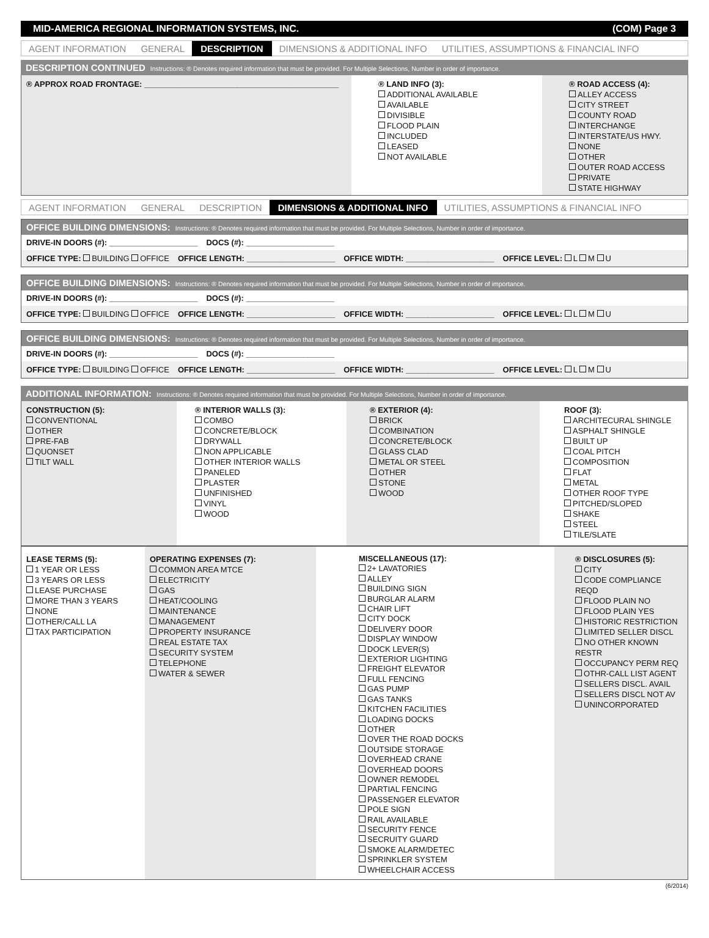MID-AMERICA REGIONAL INFORMATION SYSTEMS, INC. (COM) Page 3
AGENT INFORMATION GENERAL DESCRIPTION DIMENSIONS & ADDITIONAL INFO UTILITIES, ASSUMPTIONS & FINANCIAL INFO
DESCRIPTION CONTINUED Instructions: ® Denotes required information that must be provided. For Multiple Selections, Number in order of importance.
® APPROX ROAD FRONTAGE: ____________________________________________
® LAND INFO (3):
ADDITIONAL AVAILABLE
AVAILABLE
DIVISIBLE
FLOOD PLAIN
INCLUDED
LEASED
NOT AVAILABLE
® ROAD ACCESS (4):
ALLEY ACCESS
CITY STREET
COUNTY ROAD
INTERCHANGE
INTERSTATE/US HWY.
NONE
OTHER
OUTER ROAD ACCESS
PRIVATE
STATE HIGHWAY
AGENT INFORMATION GENERAL DESCRIPTION DIMENSIONS & ADDITIONAL INFO UTILITIES, ASSUMPTIONS & FINANCIAL INFO
OFFICE BUILDING DIMENSIONS: Instructions: ® Denotes required information that must be provided. For Multiple Selections, Number in order of importance.
DRIVE-IN DOORS (#): ____________________ DOCS (#): ____________________
OFFICE TYPE: BUILDING OFFICE OFFICE LENGTH: ____________________ OFFICE WIDTH: ____________________ OFFICE LEVEL: L M U
OFFICE BUILDING DIMENSIONS: Instructions: ® Denotes required information that must be provided. For Multiple Selections, Number in order of importance.
DRIVE-IN DOORS (#): ____________________ DOCS (#): ____________________
OFFICE TYPE: BUILDING OFFICE OFFICE LENGTH: ____________________ OFFICE WIDTH: ____________________ OFFICE LEVEL: L M U
OFFICE BUILDING DIMENSIONS: Instructions: ® Denotes required information that must be provided. For Multiple Selections, Number in order of importance.
DRIVE-IN DOORS (#): ____________________ DOCS (#): ____________________
OFFICE TYPE: BUILDING OFFICE OFFICE LENGTH: ____________________ OFFICE WIDTH: ____________________ OFFICE LEVEL: L M U
ADDITIONAL INFORMATION: Instructions: ® Denotes required information that must be provided. For Multiple Selections, Number in order of importance.
CONSTRUCTION (5):
CONVENTIONAL
OTHER
PRE-FAB
QUONSET
TILT WALL
® INTERIOR WALLS (3):
COMBO
CONCRETE/BLOCK
DRYWALL
NON APPLICABLE
OTHER INTERIOR WALLS
PANELED
PLASTER
UNFINISHED
VINYL
WOOD
® EXTERIOR (4):
BRICK
COMBINATION
CONCRETE/BLOCK
GLASS CLAD
METAL OR STEEL
OTHER
STONE
WOOD
ROOF (3):
ARCHITECURAL SHINGLE
ASPHALT SHINGLE
BUILT UP
COAL PITCH
COMPOSITION
FLAT
METAL
OTHER ROOF TYPE
PITCHED/SLOPED
SHAKE
STEEL
TILE/SLATE
LEASE TERMS (5):
1 YEAR OR LESS
3 YEARS OR LESS
LEASE PURCHASE
MORE THAN 3 YEARS
NONE
OTHER/CALL LA
TAX PARTICIPATION
OPERATING EXPENSES (7):
COMMON AREA MTCE
ELECTRICITY
GAS
HEAT/COOLING
MAINTENANCE
MANAGEMENT
PROPERTY INSURANCE
REAL ESTATE TAX
SECURITY SYSTEM
TELEPHONE
WATER & SEWER
MISCELLANEOUS (17):
2+ LAVATORIES
ALLEY
BUILDING SIGN
BURGLAR ALARM
CHAIR LIFT
CITY DOCK
DELIVERY DOOR
DISPLAY WINDOW
DOCK LEVER(S)
EXTERIOR LIGHTING
FREIGHT ELEVATOR
FULL FENCING
GAS PUMP
GAS TANKS
KITCHEN FACILITIES
LOADING DOCKS
OTHER
OVER THE ROAD DOCKS
OUTSIDE STORAGE
OVERHEAD CRANE
OVERHEAD DOORS
OWNER REMODEL
PARTIAL FENCING
PASSENGER ELEVATOR
POLE SIGN
RAIL AVAILABLE
SECURITY FENCE
SECRUITY GUARD
SMOKE ALARM/DETEC
SPRINKLER SYSTEM
WHEELCHAIR ACCESS
® DISCLOSURES (5):
CITY
CODE COMPLIANCE REQD
FLOOD PLAIN NO
FLOOD PLAIN YES
HISTORIC RESTRICTION
LIMITED SELLER DISCL
NO OTHER KNOWN RESTR
OCCUPANCY PERM REQ
OTHR-CALL LIST AGENT
SELLERS DISCL. AVAIL
SELLERS DISCL NOT AV
UNINCORPORATED
(6/2014)